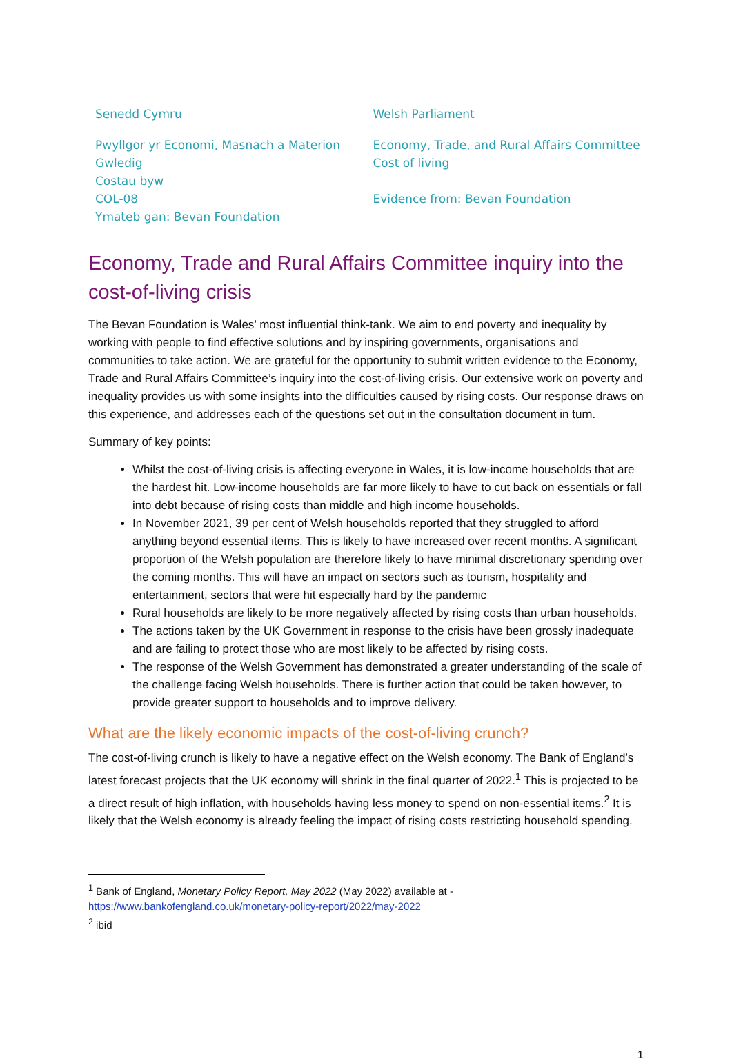Senedd Cymru
Pwyllgor yr Economi, Masnach a Materion Gwledig
Costau byw
COL-08
Ymateb gan: Bevan Foundation
Welsh Parliament
Economy, Trade, and Rural Affairs Committee
Cost of living
Evidence from: Bevan Foundation
Economy, Trade and Rural Affairs Committee inquiry into the cost-of-living crisis
The Bevan Foundation is Wales’ most influential think-tank. We aim to end poverty and inequality by working with people to find effective solutions and by inspiring governments, organisations and communities to take action. We are grateful for the opportunity to submit written evidence to the Economy, Trade and Rural Affairs Committee’s inquiry into the cost-of-living crisis. Our extensive work on poverty and inequality provides us with some insights into the difficulties caused by rising costs. Our response draws on this experience, and addresses each of the questions set out in the consultation document in turn.
Summary of key points:
Whilst the cost-of-living crisis is affecting everyone in Wales, it is low-income households that are the hardest hit. Low-income households are far more likely to have to cut back on essentials or fall into debt because of rising costs than middle and high income households.
In November 2021, 39 per cent of Welsh households reported that they struggled to afford anything beyond essential items. This is likely to have increased over recent months. A significant proportion of the Welsh population are therefore likely to have minimal discretionary spending over the coming months. This will have an impact on sectors such as tourism, hospitality and entertainment, sectors that were hit especially hard by the pandemic
Rural households are likely to be more negatively affected by rising costs than urban households.
The actions taken by the UK Government in response to the crisis have been grossly inadequate and are failing to protect those who are most likely to be affected by rising costs.
The response of the Welsh Government has demonstrated a greater understanding of the scale of the challenge facing Welsh households. There is further action that could be taken however, to provide greater support to households and to improve delivery.
What are the likely economic impacts of the cost-of-living crunch?
The cost-of-living crunch is likely to have a negative effect on the Welsh economy. The Bank of England’s latest forecast projects that the UK economy will shrink in the final quarter of 2022.<sup>1</sup> This is projected to be a direct result of high inflation, with households having less money to spend on non-essential items.<sup>2</sup> It is likely that the Welsh economy is already feeling the impact of rising costs restricting household spending.
<sup>1</sup> Bank of England, Monetary Policy Report, May 2022 (May 2022) available at -
https://www.bankofengland.co.uk/monetary-policy-report/2022/may-2022
<sup>2</sup> ibid
1